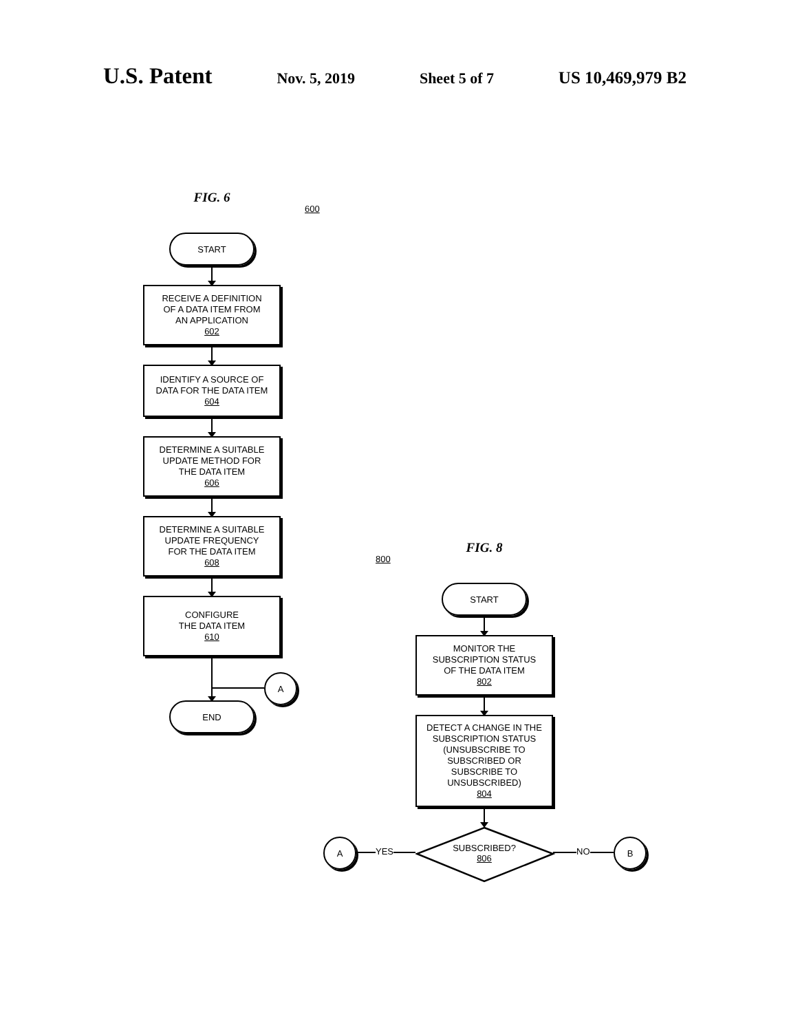U.S. Patent Nov. 5, 2019 Sheet 5 of 7 US 10,469,979 B2
FIG. 6
START
RECEIVE A DEFINITION
OF A DATA ITEM FROM
AN APPLICATION
602
IDENTIFY A SOURCE OF
DATA FOR THE DATA ITEM
604
DETERMINE A SUITABLE
UPDATE METHOD FOR
THE DATA ITEM
606
DETERMINE A SUITABLE
UPDATE FREQUENCY
FOR THE DATA ITEM
608
CONFIGURE
THE DATA ITEM
610
END
600
A
FIG. 8
START
MONITOR THE
SUBSCRIPTION STATUS
OF THE DATA ITEM
802
DETECT A CHANGE IN THE
SUBSCRIPTION STATUS
(UNSUBSCRIBE TO
SUBSCRIBED OR
SUBSCRIBE TO
UNSUBSCRIBED)
804
SUBSCRIBED?
806
800
A
YES NO
B